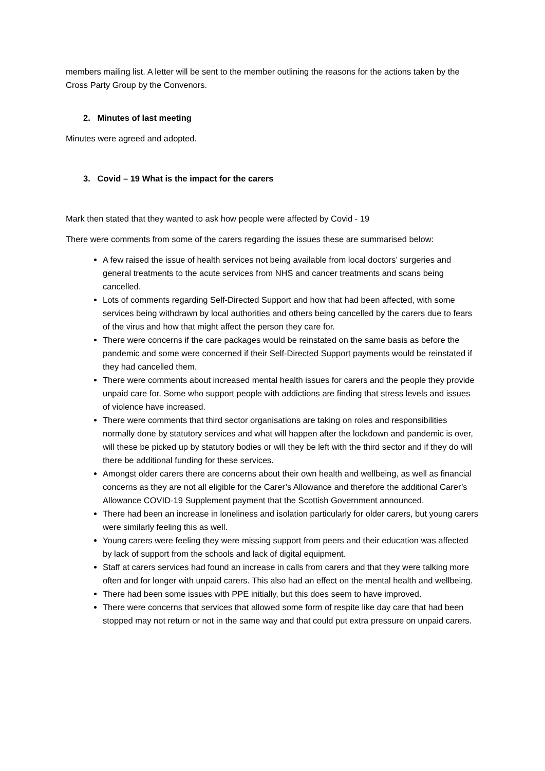members mailing list. A letter will be sent to the member outlining the reasons for the actions taken by the Cross Party Group by the Convenors.
2. Minutes of last meeting
Minutes were agreed and adopted.
3. Covid – 19 What is the impact for the carers
Mark then stated that they wanted to ask how people were affected by Covid - 19
There were comments from some of the carers regarding the issues these are summarised below:
A few raised the issue of health services not being available from local doctors’ surgeries and general treatments to the acute services from NHS and cancer treatments and scans being cancelled.
Lots of comments regarding Self-Directed Support and how that had been affected, with some services being withdrawn by local authorities and others being cancelled by the carers due to fears of the virus and how that might affect the person they care for.
There were concerns if the care packages would be reinstated on the same basis as before the pandemic and some were concerned if their Self-Directed Support payments would be reinstated if they had cancelled them.
There were comments about increased mental health issues for carers and the people they provide unpaid care for. Some who support people with addictions are finding that stress levels and issues of violence have increased.
There were comments that third sector organisations are taking on roles and responsibilities normally done by statutory services and what will happen after the lockdown and pandemic is over, will these be picked up by statutory bodies or will they be left with the third sector and if they do will there be additional funding for these services.
Amongst older carers there are concerns about their own health and wellbeing, as well as financial concerns as they are not all eligible for the Carer’s Allowance and therefore the additional Carer’s Allowance COVID-19 Supplement payment that the Scottish Government announced.
There had been an increase in loneliness and isolation particularly for older carers, but young carers were similarly feeling this as well.
Young carers were feeling they were missing support from peers and their education was affected by lack of support from the schools and lack of digital equipment.
Staff at carers services had found an increase in calls from carers and that they were talking more often and for longer with unpaid carers. This also had an effect on the mental health and wellbeing.
There had been some issues with PPE initially, but this does seem to have improved.
There were concerns that services that allowed some form of respite like day care that had been stopped may not return or not in the same way and that could put extra pressure on unpaid carers.